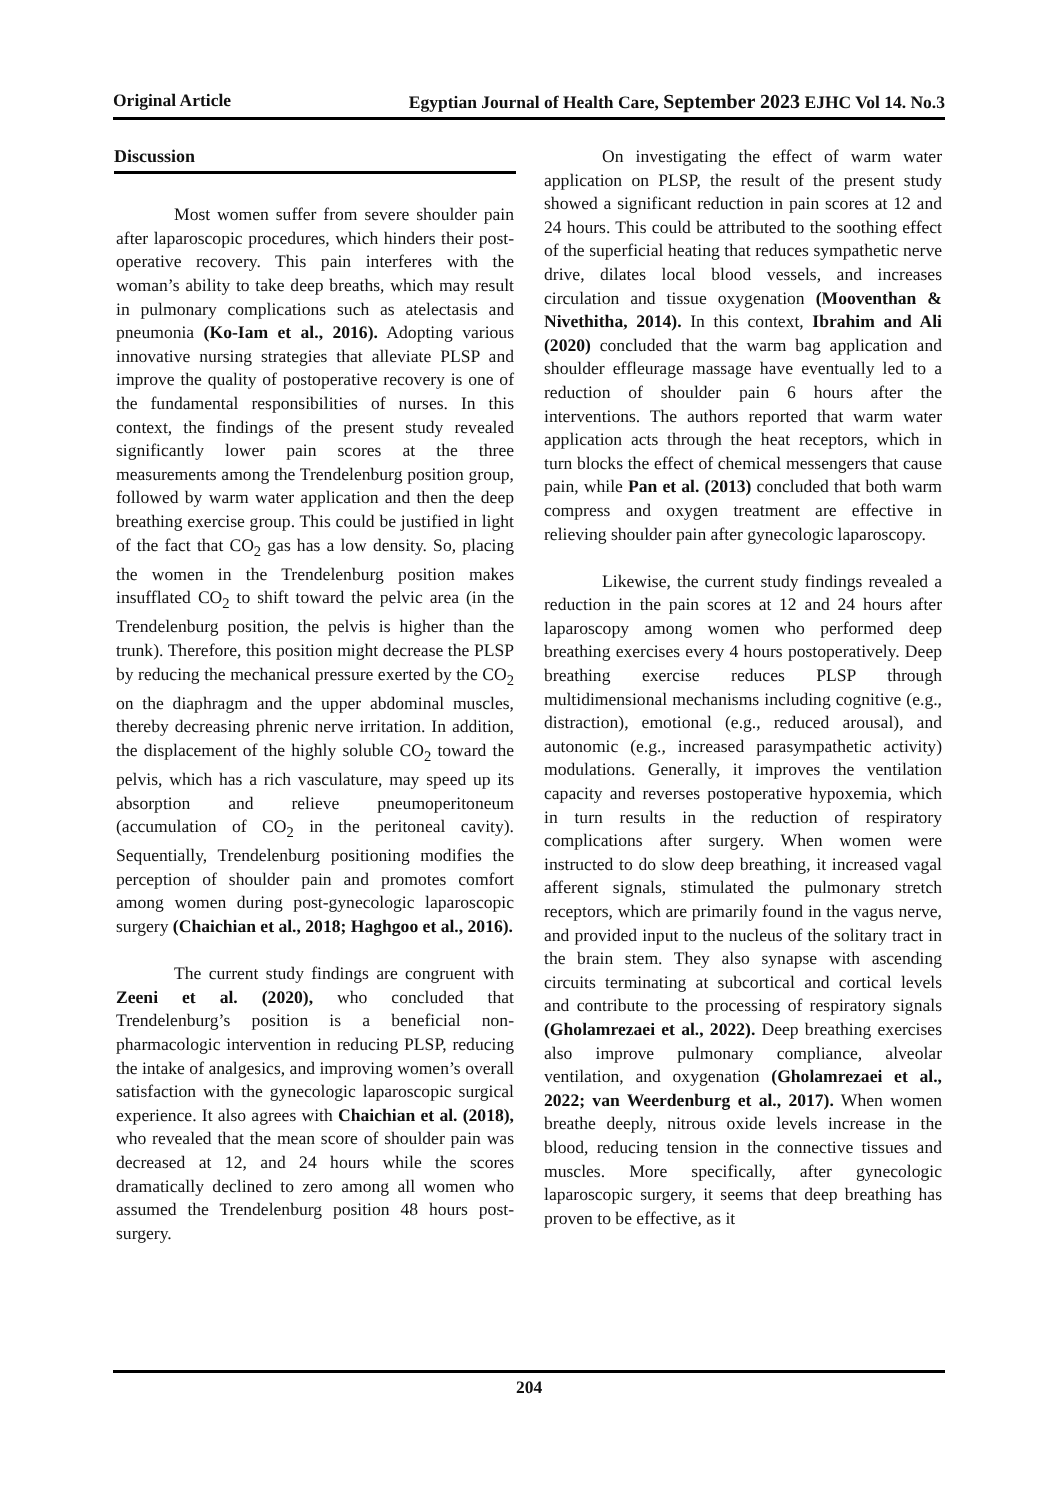Original Article Egyptian Journal of Health Care, September 2023 EJHC Vol 14. No.3
Discussion
Most women suffer from severe shoulder pain after laparoscopic procedures, which hinders their post-operative recovery. This pain interferes with the woman’s ability to take deep breaths, which may result in pulmonary complications such as atelectasis and pneumonia (Ko-Iam et al., 2016). Adopting various innovative nursing strategies that alleviate PLSP and improve the quality of postoperative recovery is one of the fundamental responsibilities of nurses. In this context, the findings of the present study revealed significantly lower pain scores at the three measurements among the Trendelenburg position group, followed by warm water application and then the deep breathing exercise group. This could be justified in light of the fact that CO<sub>2</sub> gas has a low density. So, placing the women in the Trendelenburg position makes insufflated CO<sub>2</sub> to shift toward the pelvic area (in the Trendelenburg position, the pelvis is higher than the trunk). Therefore, this position might decrease the PLSP by reducing the mechanical pressure exerted by the CO<sub>2</sub> on the diaphragm and the upper abdominal muscles, thereby decreasing phrenic nerve irritation. In addition, the displacement of the highly soluble CO<sub>2</sub> toward the pelvis, which has a rich vasculature, may speed up its absorption and relieve pneumoperitoneum (accumulation of CO<sub>2</sub> in the peritoneal cavity). Sequentially, Trendelenburg positioning modifies the perception of shoulder pain and promotes comfort among women during post-gynecologic laparoscopic surgery (Chaichian et al., 2018; Haghgoo et al., 2016).
The current study findings are congruent with Zeeni et al. (2020), who concluded that Trendelenburg’s position is a beneficial non-pharmacologic intervention in reducing PLSP, reducing the intake of analgesics, and improving women’s overall satisfaction with the gynecologic laparoscopic surgical experience. It also agrees with Chaichian et al. (2018), who revealed that the mean score of shoulder pain was decreased at 12, and 24 hours while the scores dramatically declined to zero among all women who assumed the Trendelenburg position 48 hours post-surgery.
On investigating the effect of warm water application on PLSP, the result of the present study showed a significant reduction in pain scores at 12 and 24 hours. This could be attributed to the soothing effect of the superficial heating that reduces sympathetic nerve drive, dilates local blood vessels, and increases circulation and tissue oxygenation (Mooventhan & Nivethitha, 2014). In this context, Ibrahim and Ali (2020) concluded that the warm bag application and shoulder effleurage massage have eventually led to a reduction of shoulder pain 6 hours after the interventions. The authors reported that warm water application acts through the heat receptors, which in turn blocks the effect of chemical messengers that cause pain, while Pan et al. (2013) concluded that both warm compress and oxygen treatment are effective in relieving shoulder pain after gynecologic laparoscopy.
Likewise, the current study findings revealed a reduction in the pain scores at 12 and 24 hours after laparoscopy among women who performed deep breathing exercises every 4 hours postoperatively. Deep breathing exercise reduces PLSP through multidimensional mechanisms including cognitive (e.g., distraction), emotional (e.g., reduced arousal), and autonomic (e.g., increased parasympathetic activity) modulations. Generally, it improves the ventilation capacity and reverses postoperative hypoxemia, which in turn results in the reduction of respiratory complications after surgery. When women were instructed to do slow deep breathing, it increased vagal afferent signals, stimulated the pulmonary stretch receptors, which are primarily found in the vagus nerve, and provided input to the nucleus of the solitary tract in the brain stem. They also synapse with ascending circuits terminating at subcortical and cortical levels and contribute to the processing of respiratory signals (Gholamrezaei et al., 2022). Deep breathing exercises also improve pulmonary compliance, alveolar ventilation, and oxygenation (Gholamrezaei et al., 2022; van Weerdenburg et al., 2017). When women breathe deeply, nitrous oxide levels increase in the blood, reducing tension in the connective tissues and muscles. More specifically, after gynecologic laparoscopic surgery, it seems that deep breathing has proven to be effective, as it
204